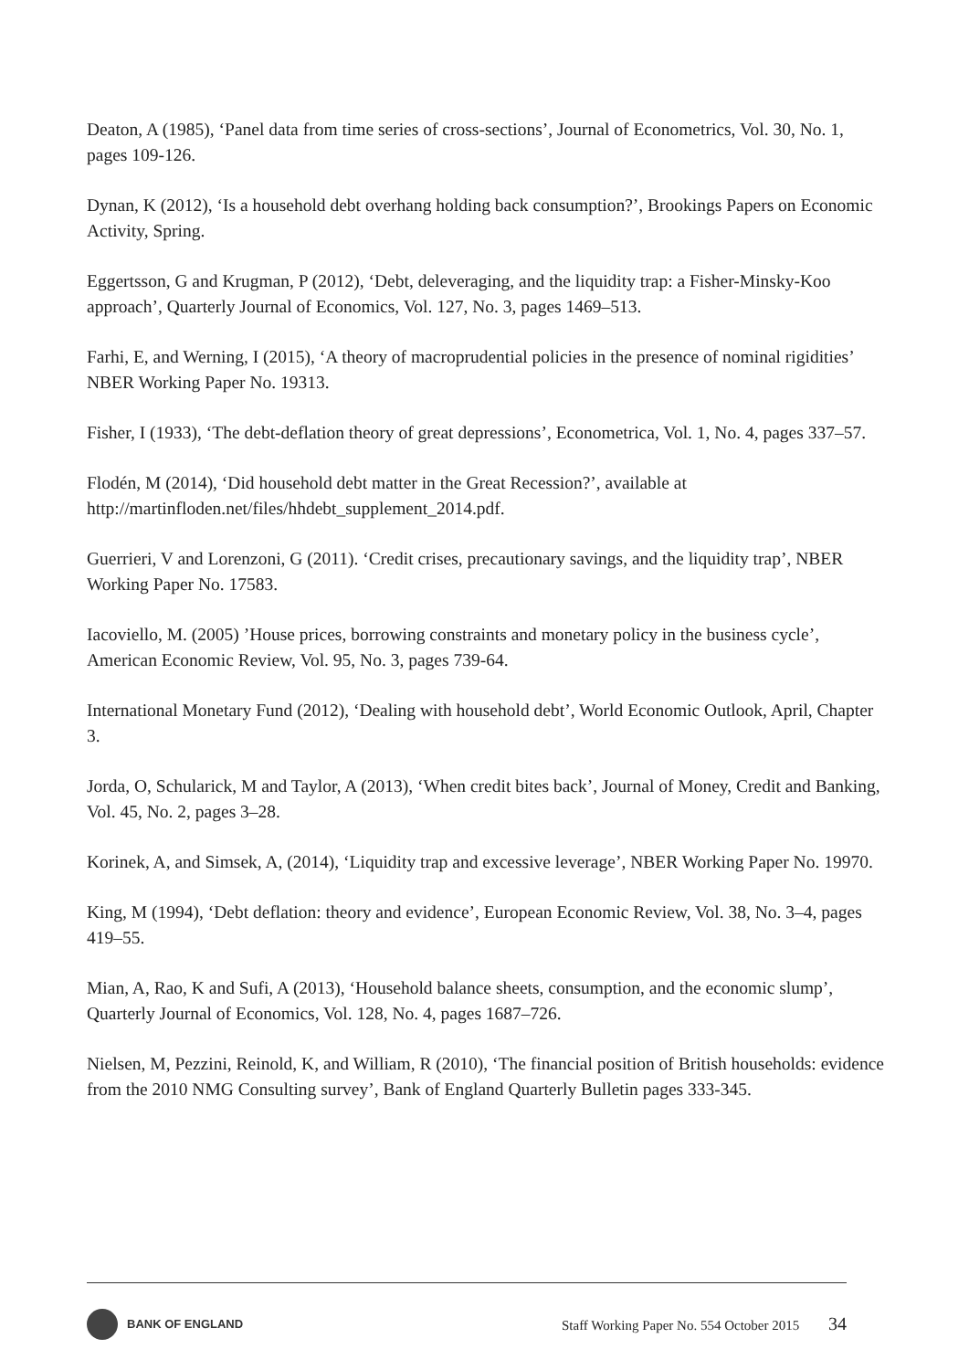Deaton, A (1985), ‘Panel data from time series of cross-sections’, Journal of Econometrics, Vol. 30, No. 1, pages 109-126.
Dynan, K (2012), ‘Is a household debt overhang holding back consumption?’, Brookings Papers on Economic Activity, Spring.
Eggertsson, G and Krugman, P (2012), ‘Debt, deleveraging, and the liquidity trap: a Fisher-Minsky-Koo approach’, Quarterly Journal of Economics, Vol. 127, No. 3, pages 1469–513.
Farhi, E, and Werning, I (2015), ‘A theory of macroprudential policies in the presence of nominal rigidities’ NBER Working Paper No. 19313.
Fisher, I (1933), ‘The debt-deflation theory of great depressions’, Econometrica, Vol. 1, No. 4, pages 337–57.
Flodén, M (2014), ‘Did household debt matter in the Great Recession?’, available at http://martinfloden.net/files/hhdebt_supplement_2014.pdf.
Guerrieri, V and Lorenzoni, G (2011). ‘Credit crises, precautionary savings, and the liquidity trap’, NBER Working Paper No. 17583.
Iacoviello, M. (2005) ’House prices, borrowing constraints and monetary policy in the business cycle’, American Economic Review, Vol. 95, No. 3, pages 739-64.
International Monetary Fund (2012), ‘Dealing with household debt’, World Economic Outlook, April, Chapter 3.
Jorda, O, Schularick, M and Taylor, A (2013), ‘When credit bites back’, Journal of Money, Credit and Banking, Vol. 45, No. 2, pages 3–28.
Korinek, A, and Simsek, A, (2014), ‘Liquidity trap and excessive leverage’, NBER Working Paper No. 19970.
King, M (1994), ‘Debt deflation: theory and evidence’, European Economic Review, Vol. 38, No. 3–4, pages 419–55.
Mian, A, Rao, K and Sufi, A (2013), ‘Household balance sheets, consumption, and the economic slump’, Quarterly Journal of Economics, Vol. 128, No. 4, pages 1687–726.
Nielsen, M, Pezzini, Reinold, K, and William, R (2010), ‘The financial position of British households: evidence from the 2010 NMG Consulting survey’, Bank of England Quarterly Bulletin pages 333-345.
BANK OF ENGLAND
Staff Working Paper No. 554 October 2015 34